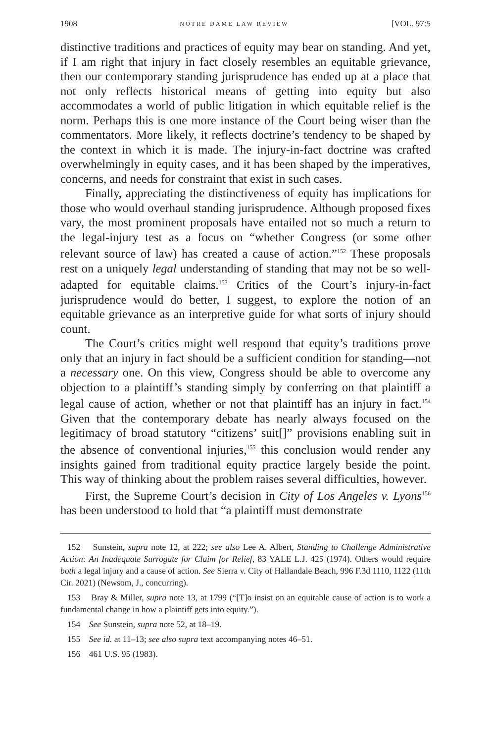1908 NOTRE DAME LAW REVIEW [VOL. 97:5
distinctive traditions and practices of equity may bear on standing. And yet, if I am right that injury in fact closely resembles an equitable grievance, then our contemporary standing jurisprudence has ended up at a place that not only reflects historical means of getting into equity but also accommodates a world of public litigation in which equitable relief is the norm. Perhaps this is one more instance of the Court being wiser than the commentators. More likely, it reflects doctrine’s tendency to be shaped by the context in which it is made. The injury-in-fact doctrine was crafted overwhelmingly in equity cases, and it has been shaped by the imperatives, concerns, and needs for constraint that exist in such cases.
Finally, appreciating the distinctiveness of equity has implications for those who would overhaul standing jurisprudence. Although proposed fixes vary, the most prominent proposals have entailed not so much a return to the legal-injury test as a focus on “whether Congress (or some other relevant source of law) has created a cause of action.”<sup>152</sup> These proposals rest on a uniquely legal understanding of standing that may not be so well-adapted for equitable claims.<sup>153</sup> Critics of the Court’s injury-in-fact jurisprudence would do better, I suggest, to explore the notion of an equitable grievance as an interpretive guide for what sorts of injury should count.
The Court’s critics might well respond that equity’s traditions prove only that an injury in fact should be a sufficient condition for standing—not a necessary one. On this view, Congress should be able to overcome any objection to a plaintiff’s standing simply by conferring on that plaintiff a legal cause of action, whether or not that plaintiff has an injury in fact.<sup>154</sup> Given that the contemporary debate has nearly always focused on the legitimacy of broad statutory “citizens’ suit[]” provisions enabling suit in the absence of conventional injuries,<sup>155</sup> this conclusion would render any insights gained from traditional equity practice largely beside the point. This way of thinking about the problem raises several difficulties, however.
First, the Supreme Court’s decision in City of Los Angeles v. Lyons<sup>156</sup> has been understood to hold that “a plaintiff must demonstrate
152 Sunstein, supra note 12, at 222; see also Lee A. Albert, Standing to Challenge Administrative Action: An Inadequate Surrogate for Claim for Relief, 83 YALE L.J. 425 (1974). Others would require both a legal injury and a cause of action. See Sierra v. City of Hallandale Beach, 996 F.3d 1110, 1122 (11th Cir. 2021) (Newsom, J., concurring).
153 Bray & Miller, supra note 13, at 1799 (“[T]o insist on an equitable cause of action is to work a fundamental change in how a plaintiff gets into equity.”).
154 See Sunstein, supra note 52, at 18–19.
155 See id. at 11–13; see also supra text accompanying notes 46–51.
156 461 U.S. 95 (1983).